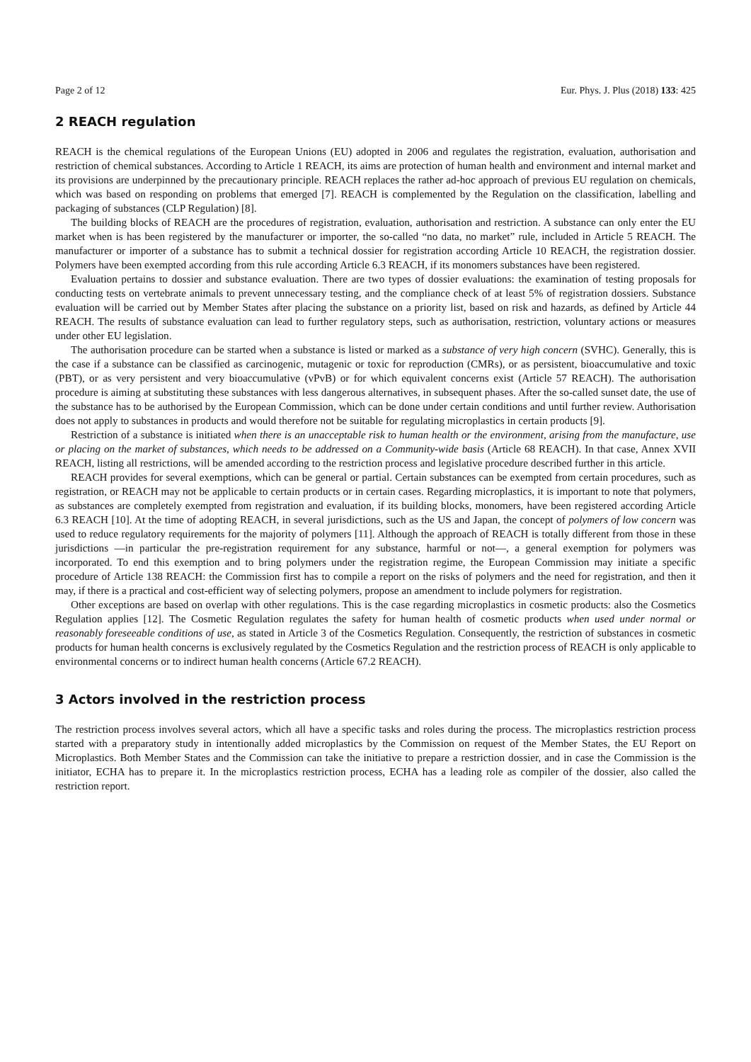Page 2 of 12 Eur. Phys. J. Plus (2018) 133: 425
2 REACH regulation
REACH is the chemical regulations of the European Unions (EU) adopted in 2006 and regulates the registration, evaluation, authorisation and restriction of chemical substances. According to Article 1 REACH, its aims are protection of human health and environment and internal market and its provisions are underpinned by the precautionary principle. REACH replaces the rather ad-hoc approach of previous EU regulation on chemicals, which was based on responding on problems that emerged [7]. REACH is complemented by the Regulation on the classification, labelling and packaging of substances (CLP Regulation) [8].
The building blocks of REACH are the procedures of registration, evaluation, authorisation and restriction. A substance can only enter the EU market when is has been registered by the manufacturer or importer, the so-called “no data, no market” rule, included in Article 5 REACH. The manufacturer or importer of a substance has to submit a technical dossier for registration according Article 10 REACH, the registration dossier. Polymers have been exempted according from this rule according Article 6.3 REACH, if its monomers substances have been registered.
Evaluation pertains to dossier and substance evaluation. There are two types of dossier evaluations: the examination of testing proposals for conducting tests on vertebrate animals to prevent unnecessary testing, and the compliance check of at least 5% of registration dossiers. Substance evaluation will be carried out by Member States after placing the substance on a priority list, based on risk and hazards, as defined by Article 44 REACH. The results of substance evaluation can lead to further regulatory steps, such as authorisation, restriction, voluntary actions or measures under other EU legislation.
The authorisation procedure can be started when a substance is listed or marked as a substance of very high concern (SVHC). Generally, this is the case if a substance can be classified as carcinogenic, mutagenic or toxic for reproduction (CMRs), or as persistent, bioaccumulative and toxic (PBT), or as very persistent and very bioaccumulative (vPvB) or for which equivalent concerns exist (Article 57 REACH). The authorisation procedure is aiming at substituting these substances with less dangerous alternatives, in subsequent phases. After the so-called sunset date, the use of the substance has to be authorised by the European Commission, which can be done under certain conditions and until further review. Authorisation does not apply to substances in products and would therefore not be suitable for regulating microplastics in certain products [9].
Restriction of a substance is initiated when there is an unacceptable risk to human health or the environment, arising from the manufacture, use or placing on the market of substances, which needs to be addressed on a Community-wide basis (Article 68 REACH). In that case, Annex XVII REACH, listing all restrictions, will be amended according to the restriction process and legislative procedure described further in this article.
REACH provides for several exemptions, which can be general or partial. Certain substances can be exempted from certain procedures, such as registration, or REACH may not be applicable to certain products or in certain cases. Regarding microplastics, it is important to note that polymers, as substances are completely exempted from registration and evaluation, if its building blocks, monomers, have been registered according Article 6.3 REACH [10]. At the time of adopting REACH, in several jurisdictions, such as the US and Japan, the concept of polymers of low concern was used to reduce regulatory requirements for the majority of polymers [11]. Although the approach of REACH is totally different from those in these jurisdictions —in particular the pre-registration requirement for any substance, harmful or not—, a general exemption for polymers was incorporated. To end this exemption and to bring polymers under the registration regime, the European Commission may initiate a specific procedure of Article 138 REACH: the Commission first has to compile a report on the risks of polymers and the need for registration, and then it may, if there is a practical and cost-efficient way of selecting polymers, propose an amendment to include polymers for registration.
Other exceptions are based on overlap with other regulations. This is the case regarding microplastics in cosmetic products: also the Cosmetics Regulation applies [12]. The Cosmetic Regulation regulates the safety for human health of cosmetic products when used under normal or reasonably foreseeable conditions of use, as stated in Article 3 of the Cosmetics Regulation. Consequently, the restriction of substances in cosmetic products for human health concerns is exclusively regulated by the Cosmetics Regulation and the restriction process of REACH is only applicable to environmental concerns or to indirect human health concerns (Article 67.2 REACH).
3 Actors involved in the restriction process
The restriction process involves several actors, which all have a specific tasks and roles during the process. The microplastics restriction process started with a preparatory study in intentionally added microplastics by the Commission on request of the Member States, the EU Report on Microplastics. Both Member States and the Commission can take the initiative to prepare a restriction dossier, and in case the Commission is the initiator, ECHA has to prepare it. In the microplastics restriction process, ECHA has a leading role as compiler of the dossier, also called the restriction report.